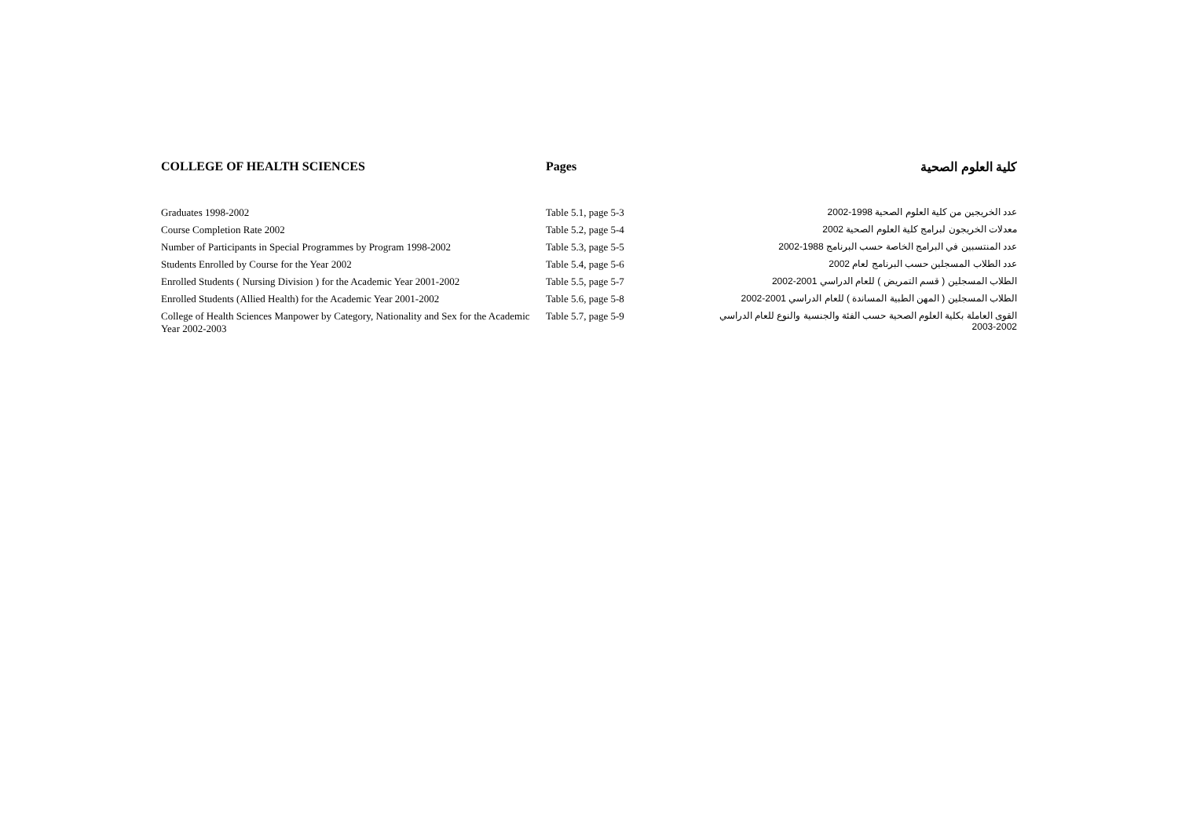| COLLEGE OF HEALTH SCIENCES | Pages | كلية العلوم الصحية |
| --- | --- | --- |
| Graduates 1998-2002 | Table 5.1, page 5-3 | عدد الخريجين من كلية العلوم الصحية 1998-2002 |
| Course Completion Rate 2002 | Table 5.2, page 5-4 | معدلات الخريجون لبرامج كلية العلوم الصحية 2002 |
| Number of Participants in Special Programmes by Program 1998-2002 | Table 5.3, page 5-5 | عدد المنتسبين في البرامج الخاصة حسب البرنامج 1988-2002 |
| Students Enrolled by Course for the Year 2002 | Table 5.4, page 5-6 | عدد الطلاب المسجلين حسب البرنامج لعام 2002 |
| Enrolled Students ( Nursing Division ) for the Academic Year 2001-2002 | Table 5.5, page 5-7 | الطلاب المسجلين ( قسم التمريض ) للعام الدراسي 2001-2002 |
| Enrolled Students (Allied Health) for the Academic Year 2001-2002 | Table 5.6, page 5-8 | الطلاب المسجلين ( المهن الطبية المساندة ) للعام الدراسي 2001-2002 |
| College of Health Sciences Manpower by Category, Nationality and Sex for the Academic Year 2002-2003 | Table 5.7, page 5-9 | القوى العاملة بكلية العلوم الصحية حسب الفئة والجنسية والنوع للعام الدراسي 2002-2003 |